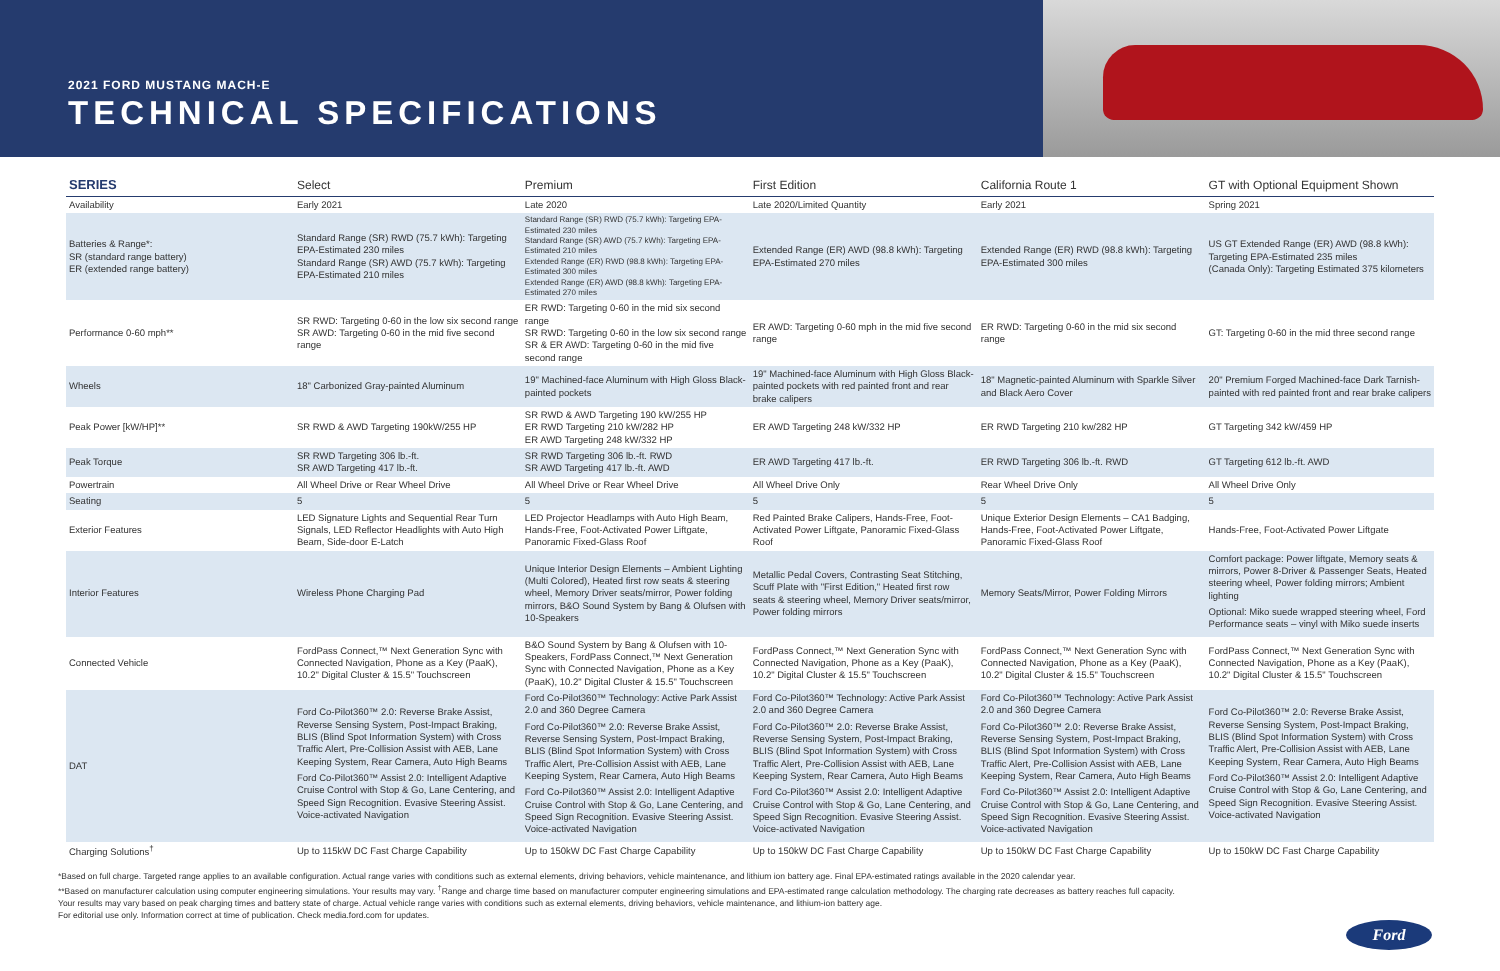2021 FORD MUSTANG MACH-E
TECHNICAL SPECIFICATIONS
| SERIES | Select | Premium | First Edition | California Route 1 | GT with Optional Equipment Shown |
| --- | --- | --- | --- | --- | --- |
| Availability | Early 2021 | Late 2020 | Late 2020/Limited Quantity | Early 2021 | Spring 2021 |
| Batteries & Range*: SR (standard range battery) ER (extended range battery) | Standard Range (SR) RWD (75.7 kWh): Targeting EPA-Estimated 230 miles Standard Range (SR) AWD (75.7 kWh): Targeting EPA-Estimated 210 miles | Standard Range (SR) RWD (75.7 kWh): Targeting EPA-Estimated 230 miles Standard Range (SR) AWD (75.7 kWh): Targeting EPA-Estimated 210 miles Extended Range (ER) RWD (98.8 kWh): Targeting EPA-Estimated 300 miles Extended Range (ER) AWD (98.8 kWh): Targeting EPA-Estimated 270 miles | Extended Range (ER) AWD (98.8 kWh): Targeting EPA-Estimated 270 miles | Extended Range (ER) RWD (98.8 kWh): Targeting EPA-Estimated 300 miles | US GT Extended Range (ER) AWD (98.8 kWh): Targeting EPA-Estimated 235 miles (Canada Only): Targeting Estimated 375 kilometers |
| Performance 0-60 mph** | SR RWD: Targeting 0-60 in the low six second range SR AWD: Targeting 0-60 in the mid five second range | ER RWD: Targeting 0-60 in the mid six second range SR RWD: Targeting 0-60 in the low six second range SR & ER AWD: Targeting 0-60 in the mid five second range | ER AWD: Targeting 0-60 mph in the mid five second range | ER RWD: Targeting 0-60 in the mid six second range | GT: Targeting 0-60 in the mid three second range |
| Wheels | 18" Carbonized Gray-painted Aluminum | 19" Machined-face Aluminum with High Gloss Black-painted pockets | 19" Machined-face Aluminum with High Gloss Black-painted pockets with red painted front and rear brake calipers | 18" Magnetic-painted Aluminum with Sparkle Silver and Black Aero Cover | 20" Premium Forged Machined-face Dark Tarnish-painted with red painted front and rear brake calipers |
| Peak Power [kW/HP]** | SR RWD & AWD Targeting 190kW/255 HP | SR RWD & AWD Targeting 190 kW/255 HP ER RWD Targeting 210 kW/282 HP ER AWD Targeting 248 kW/332 HP | ER AWD Targeting 248 kW/332 HP | ER RWD Targeting 210 kw/282 HP | GT Targeting 342 kW/459 HP |
| Peak Torque | SR RWD Targeting 306 lb.-ft. SR AWD Targeting 417 lb.-ft. | SR RWD Targeting 306 lb.-ft. RWD SR AWD Targeting 417 lb.-ft. AWD | ER AWD Targeting 417 lb.-ft. | ER RWD Targeting 306 lb.-ft. RWD | GT Targeting 612 lb.-ft. AWD |
| Powertrain | All Wheel Drive or Rear Wheel Drive | All Wheel Drive or Rear Wheel Drive | All Wheel Drive Only | Rear Wheel Drive Only | All Wheel Drive Only |
| Seating | 5 | 5 | 5 | 5 | 5 |
| Exterior Features | LED Signature Lights and Sequential Rear Turn Signals, LED Reflector Headlights with Auto High Beam, Side-door E-Latch | LED Projector Headlamps with Auto High Beam, Hands-Free, Foot-Activated Power Liftgate, Panoramic Fixed-Glass Roof | Red Painted Brake Calipers, Hands-Free, Foot-Activated Power Liftgate, Panoramic Fixed-Glass Roof | Unique Exterior Design Elements – CA1 Badging, Hands-Free, Foot-Activated Power Liftgate, Panoramic Fixed-Glass Roof | Hands-Free, Foot-Activated Power Liftgate |
| Interior Features | Wireless Phone Charging Pad | Unique Interior Design Elements – Ambient Lighting (Multi Colored), Heated first row seats & steering wheel, Memory Driver seats/mirror, Power folding mirrors, B&O Sound System by Bang & Olufsen with 10-Speakers | Metallic Pedal Covers, Contrasting Seat Stitching, Scuff Plate with "First Edition," Heated first row seats & steering wheel, Memory Driver seats/mirror, Power folding mirrors | Memory Seats/Mirror, Power Folding Mirrors | Comfort package: Power liftgate, Memory seats & mirrors, Power 8-Driver & Passenger Seats, Heated steering wheel, Power folding mirrors; Ambient lighting Optional: Miko suede wrapped steering wheel, Ford Performance seats – vinyl with Miko suede inserts |
| Connected Vehicle | FordPass Connect,™ Next Generation Sync with Connected Navigation, Phone as a Key (PaaK), 10.2" Digital Cluster & 15.5" Touchscreen | B&O Sound System by Bang & Olufsen with 10-Speakers, FordPass Connect,™ Next Generation Sync with Connected Navigation, Phone as a Key (PaaK), 10.2" Digital Cluster & 15.5" Touchscreen | FordPass Connect,™ Next Generation Sync with Connected Navigation, Phone as a Key (PaaK), 10.2" Digital Cluster & 15.5" Touchscreen | FordPass Connect,™ Next Generation Sync with Connected Navigation, Phone as a Key (PaaK), 10.2" Digital Cluster & 15.5" Touchscreen | FordPass Connect,™ Next Generation Sync with Connected Navigation, Phone as a Key (PaaK), 10.2" Digital Cluster & 15.5" Touchscreen |
| DAT | Ford Co-Pilot360™ 2.0: Reverse Brake Assist, Reverse Sensing System, Post-Impact Braking, BLIS (Blind Spot Information System) with Cross Traffic Alert, Pre-Collision Assist with AEB, Lane Keeping System, Rear Camera, Auto High Beams Ford Co-Pilot360™ Assist 2.0: Intelligent Adaptive Cruise Control with Stop & Go, Lane Centering, and Speed Sign Recognition. Evasive Steering Assist. Voice-activated Navigation | Ford Co-Pilot360™ Technology: Active Park Assist 2.0 and 360 Degree Camera Ford Co-Pilot360™ 2.0: Reverse Brake Assist, Reverse Sensing System, Post-Impact Braking, BLIS (Blind Spot Information System) with Cross Traffic Alert, Pre-Collision Assist with AEB, Lane Keeping System, Rear Camera, Auto High Beams Ford Co-Pilot360™ Assist 2.0: Intelligent Adaptive Cruise Control with Stop & Go, Lane Centering, and Speed Sign Recognition. Evasive Steering Assist. Voice-activated Navigation | Ford Co-Pilot360™ Technology: Active Park Assist 2.0 and 360 Degree Camera Ford Co-Pilot360™ 2.0: Reverse Brake Assist, Reverse Sensing System, Post-Impact Braking, BLIS (Blind Spot Information System) with Cross Traffic Alert, Pre-Collision Assist with AEB, Lane Keeping System, Rear Camera, Auto High Beams Ford Co-Pilot360™ Assist 2.0: Intelligent Adaptive Cruise Control with Stop & Go, Lane Centering, and Speed Sign Recognition. Evasive Steering Assist. Voice-activated Navigation | Ford Co-Pilot360™ Technology: Active Park Assist 2.0 and 360 Degree Camera Ford Co-Pilot360™ 2.0: Reverse Brake Assist, Reverse Sensing System, Post-Impact Braking, BLIS (Blind Spot Information System) with Cross Traffic Alert, Pre-Collision Assist with AEB, Lane Keeping System, Rear Camera, Auto High Beams Ford Co-Pilot360™ Assist 2.0: Intelligent Adaptive Cruise Control with Stop & Go, Lane Centering, and Speed Sign Recognition. Evasive Steering Assist. Voice-activated Navigation | Ford Co-Pilot360™ 2.0: Reverse Brake Assist, Reverse Sensing System, Post-Impact Braking, BLIS (Blind Spot Information System) with Cross Traffic Alert, Pre-Collision Assist with AEB, Lane Keeping System, Rear Camera, Auto High Beams Ford Co-Pilot360™ Assist 2.0: Intelligent Adaptive Cruise Control with Stop & Go, Lane Centering, and Speed Sign Recognition. Evasive Steering Assist. Voice-activated Navigation |
| Charging Solutions<sup>†</sup> | Up to 115kW DC Fast Charge Capability | Up to 150kW DC Fast Charge Capability | Up to 150kW DC Fast Charge Capability | Up to 150kW DC Fast Charge Capability | Up to 150kW DC Fast Charge Capability |
*Based on full charge. Targeted range applies to an available configuration. Actual range varies with conditions such as external elements, driving behaviors, vehicle maintenance, and lithium ion battery age. Final EPA-estimated ratings available in the 2020 calendar year.
**Based on manufacturer calculation using computer engineering simulations. Your results may vary. <sup>†</sup>Range and charge time based on manufacturer computer engineering simulations and EPA-estimated range calculation methodology. The charging rate decreases as battery reaches full capacity.
Your results may vary based on peak charging times and battery state of charge. Actual vehicle range varies with conditions such as external elements, driving behaviors, vehicle maintenance, and lithium-ion battery age.
For editorial use only. Information correct at time of publication. Check media.ford.com for updates.
Ford